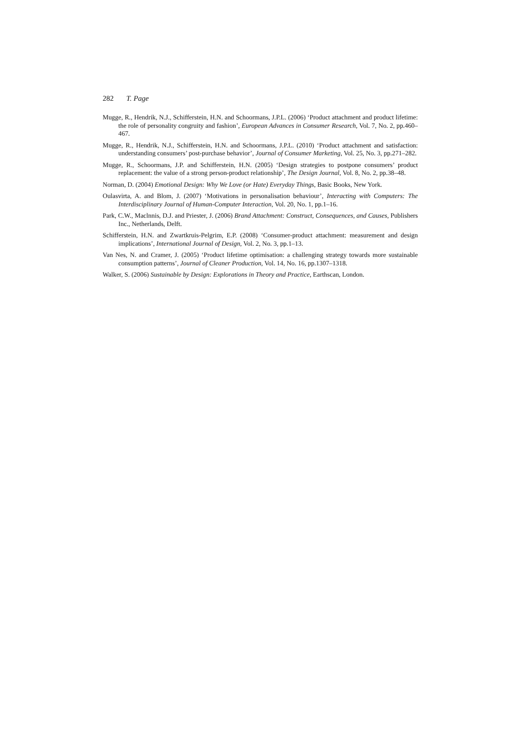282 T. Page
Mugge, R., Hendrik, N.J., Schifferstein, H.N. and Schoormans, J.P.L. (2006) ‘Product attachment and product lifetime: the role of personality congruity and fashion’, European Advances in Consumer Research, Vol. 7, No. 2, pp.460–467.
Mugge, R., Hendrik, N.J., Schifferstein, H.N. and Schoormans, J.P.L. (2010) ‘Product attachment and satisfaction: understanding consumers’ post-purchase behavior’, Journal of Consumer Marketing, Vol. 25, No. 3, pp.271–282.
Mugge, R., Schoormans, J.P. and Schifferstein, H.N. (2005) ‘Design strategies to postpone consumers’ product replacement: the value of a strong person-product relationship’, The Design Journal, Vol. 8, No. 2, pp.38–48.
Norman, D. (2004) Emotional Design: Why We Love (or Hate) Everyday Things, Basic Books, New York.
Oulasvirta, A. and Blom, J. (2007) ‘Motivations in personalisation behaviour’, Interacting with Computers: The Interdisciplinary Journal of Human-Computer Interaction, Vol. 20, No. 1, pp.1–16.
Park, C.W., Maclnnis, D.J. and Priester, J. (2006) Brand Attachment: Construct, Consequences, and Causes, Publishers Inc., Netherlands, Delft.
Schifferstein, H.N. and Zwartkruis-Pelgrim, E.P. (2008) ‘Consumer-product attachment: measurement and design implications’, International Journal of Design, Vol. 2, No. 3, pp.1–13.
Van Nes, N. and Cramer, J. (2005) ‘Product lifetime optimisation: a challenging strategy towards more sustainable consumption patterns’, Journal of Cleaner Production, Vol. 14, No. 16, pp.1307–1318.
Walker, S. (2006) Sustainable by Design: Explorations in Theory and Practice, Earthscan, London.